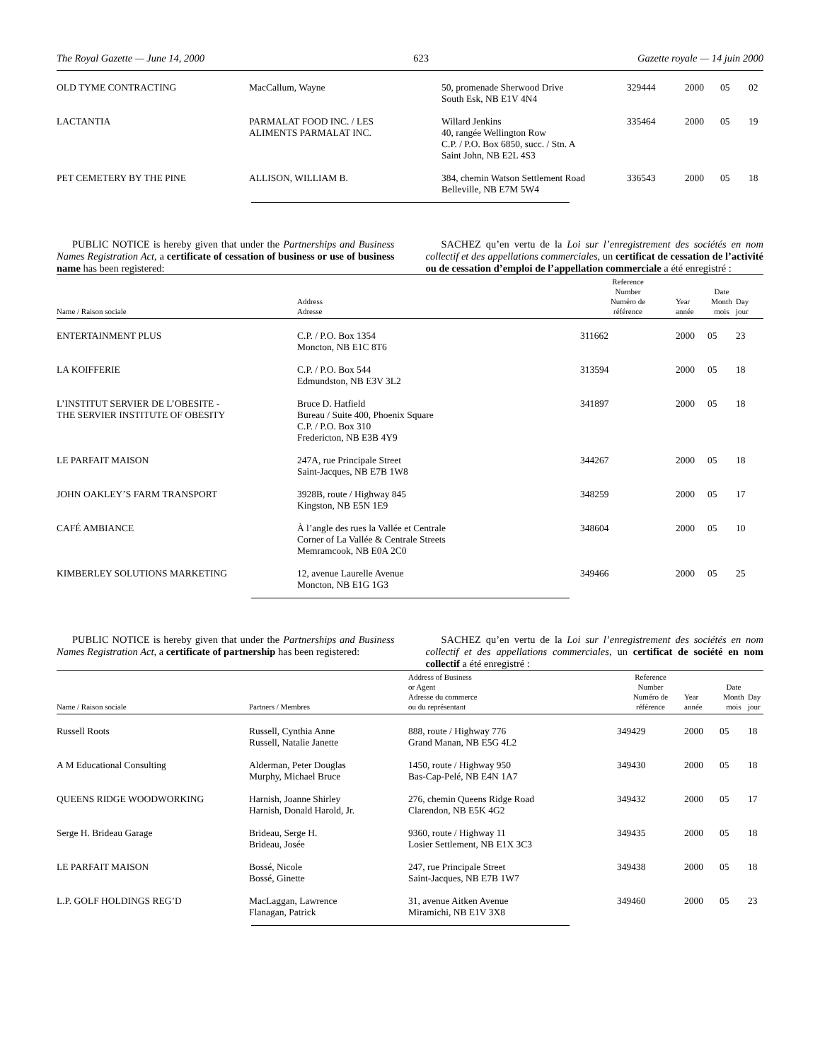The Royal Gazette — June 14, 2000 623 Gazette royale — 14 juin 2000
| OLD TYME CONTRACTING | MacCallum, Wayne | 50, promenade Sherwood Drive South Esk, NB E1V 4N4 | 329444 | 2000 | 05 | 02 |
| LACTANTIA | PARMALAT FOOD INC. / LES ALIMENTS PARMALAT INC. | Willard Jenkins 40, rangée Wellington Row C.P. / P.O. Box 6850, succ. / Stn. A Saint John, NB E2L 4S3 | 335464 | 2000 | 05 | 19 |
| PET CEMETERY BY THE PINE | ALLISON, WILLIAM B. | 384, chemin Watson Settlement Road Belleville, NB E7M 5W4 | 336543 | 2000 | 05 | 18 |
PUBLIC NOTICE is hereby given that under the Partnerships and Business Names Registration Act, a certificate of cessation of business or use of business name has been registered:
SACHEZ qu’en vertu de la Loi sur l’enregistrement des sociétés en nom collectif et des appellations commerciales, un certificat de cessation de l’activité ou de cessation d’emploi de l’appellation commerciale a été enregistré :
| Name / Raison sociale | Address Adresse | Reference Number Numéro de référence | Year année | Date Month mois | Day jour |
| --- | --- | --- | --- | --- | --- |
| ENTERTAINMENT PLUS | C.P. / P.O. Box 1354 Moncton, NB E1C 8T6 | 311662 | 2000 | 05 | 23 |
| LA KOIFFERIE | C.P. / P.O. Box 544 Edmundston, NB E3V 3L2 | 313594 | 2000 | 05 | 18 |
| L’INSTITUT SERVIER DE L’OBESITE - THE SERVIER INSTITUTE OF OBESITY | Bruce D. Hatfield Bureau / Suite 400, Phoenix Square C.P. / P.O. Box 310 Fredericton, NB E3B 4Y9 | 341897 | 2000 | 05 | 18 |
| LE PARFAIT MAISON | 247A, rue Principale Street Saint-Jacques, NB E7B 1W8 | 344267 | 2000 | 05 | 18 |
| JOHN OAKLEY’S FARM TRANSPORT | 3928B, route / Highway 845 Kingston, NB E5N 1E9 | 348259 | 2000 | 05 | 17 |
| CAFÉ AMBIANCE | À l’angle des rues la Vallée et Centrale Corner of La Vallée & Centrale Streets Memramcook, NB E0A 2C0 | 348604 | 2000 | 05 | 10 |
| KIMBERLEY SOLUTIONS MARKETING | 12, avenue Laurelle Avenue Moncton, NB E1G 1G3 | 349466 | 2000 | 05 | 25 |
PUBLIC NOTICE is hereby given that under the Partnerships and Business Names Registration Act, a certificate of partnership has been registered:
SACHEZ qu’en vertu de la Loi sur l’enregistrement des sociétés en nom collectif et des appellations commerciales, un certificat de société en nom collectif a été enregistré :
| Name / Raison sociale | Partners / Membres | Address of Business or Agent Adresse du commerce ou du représentant | Reference Number Numéro de référence | Year année | Date Month mois | Day jour |
| --- | --- | --- | --- | --- | --- | --- |
| Russell Roots | Russell, Cynthia Anne Russell, Natalie Janette | 888, route / Highway 776 Grand Manan, NB E5G 4L2 | 349429 | 2000 | 05 | 18 |
| A M Educational Consulting | Alderman, Peter Douglas Murphy, Michael Bruce | 1450, route / Highway 950 Bas-Cap-Pelé, NB E4N 1A7 | 349430 | 2000 | 05 | 18 |
| QUEENS RIDGE WOODWORKING | Harnish, Joanne Shirley Harnish, Donald Harold, Jr. | 276, chemin Queens Ridge Road Clarendon, NB E5K 4G2 | 349432 | 2000 | 05 | 17 |
| Serge H. Brideau Garage | Brideau, Serge H. Brideau, Josée | 9360, route / Highway 11 Losier Settlement, NB E1X 3C3 | 349435 | 2000 | 05 | 18 |
| LE PARFAIT MAISON | Bossé, Nicole Bossé, Ginette | 247, rue Principale Street Saint-Jacques, NB E7B 1W7 | 349438 | 2000 | 05 | 18 |
| L.P. GOLF HOLDINGS REG’D | MacLaggan, Lawrence Flanagan, Patrick | 31, avenue Aitken Avenue Miramichi, NB E1V 3X8 | 349460 | 2000 | 05 | 23 |